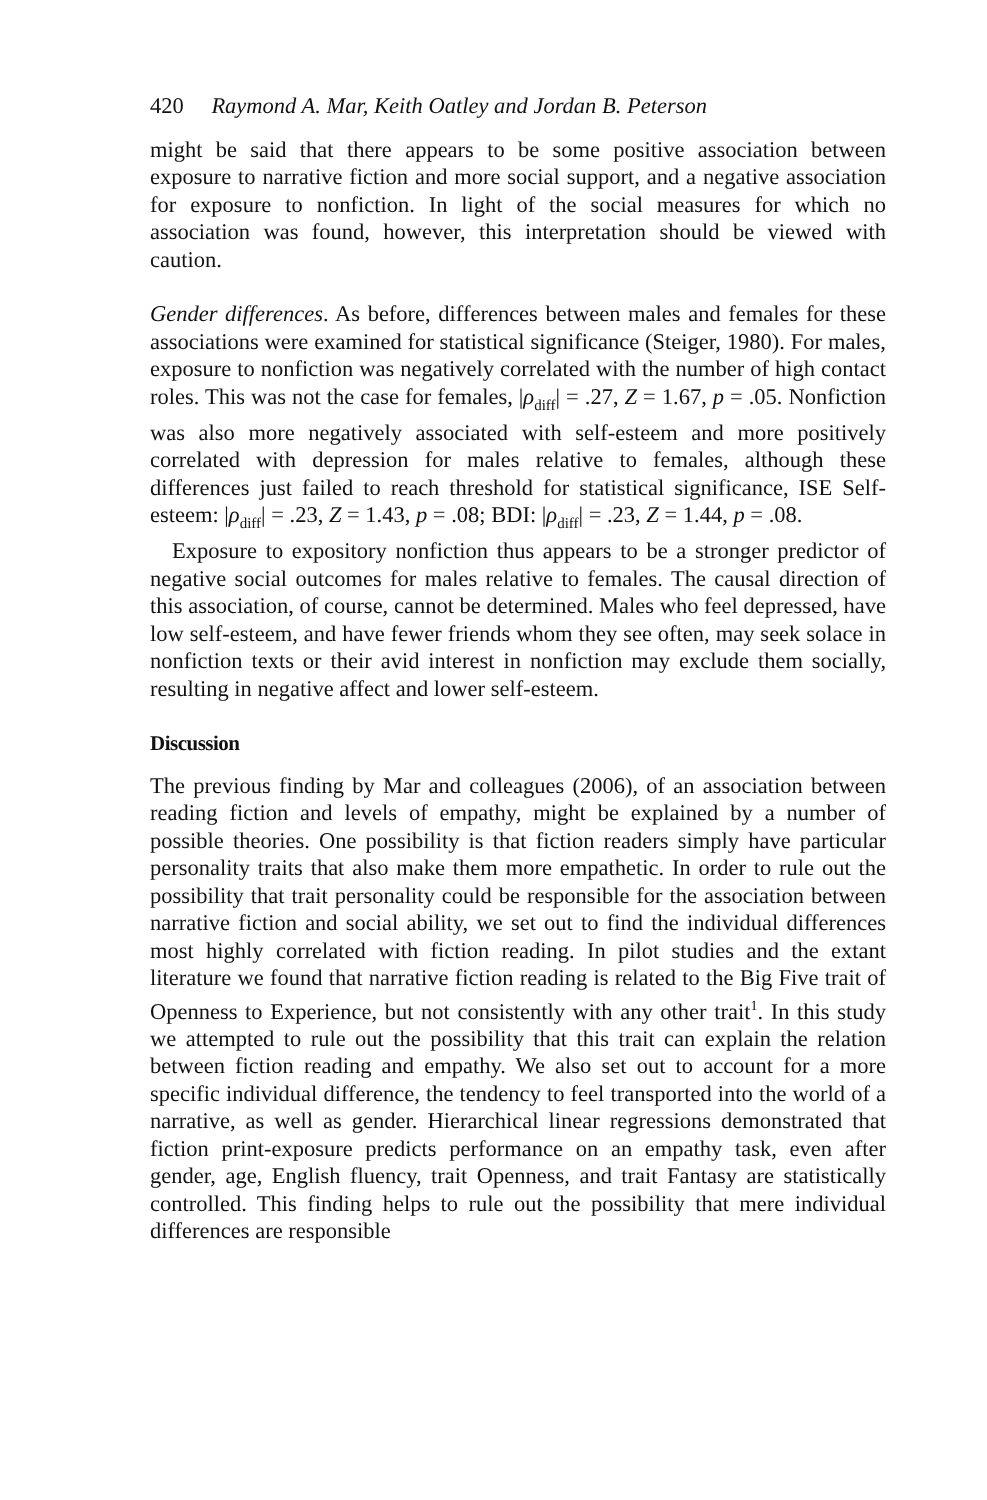420 Raymond A. Mar, Keith Oatley and Jordan B. Peterson
might be said that there appears to be some positive association between exposure to narrative fiction and more social support, and a negative association for exposure to nonfiction. In light of the social measures for which no association was found, however, this interpretation should be viewed with caution.
Gender differences. As before, differences between males and females for these associations were examined for statistical significance (Steiger, 1980). For males, exposure to nonfiction was negatively correlated with the number of high contact roles. This was not the case for females, |ρ<sub>diff</sub>| = .27, Z = 1.67, p = .05. Nonfiction was also more negatively associated with self-esteem and more positively correlated with depression for males relative to females, although these differences just failed to reach threshold for statistical significance, ISE Self-esteem: |ρ<sub>diff</sub>| = .23, Z = 1.43, p = .08; BDI: |ρ<sub>diff</sub>| = .23, Z = 1.44, p = .08.
Exposure to expository nonfiction thus appears to be a stronger predictor of negative social outcomes for males relative to females. The causal direction of this association, of course, cannot be determined. Males who feel depressed, have low self-esteem, and have fewer friends whom they see often, may seek solace in nonfiction texts or their avid interest in nonfiction may exclude them socially, resulting in negative affect and lower self-esteem.
Discussion
The previous finding by Mar and colleagues (2006), of an association between reading fiction and levels of empathy, might be explained by a number of possible theories. One possibility is that fiction readers simply have particular personality traits that also make them more empathetic. In order to rule out the possibility that trait personality could be responsible for the association between narrative fiction and social ability, we set out to find the individual differences most highly correlated with fiction reading. In pilot studies and the extant literature we found that narrative fiction reading is related to the Big Five trait of Openness to Experience, but not consistently with any other trait<sup>1</sup>. In this study we attempted to rule out the possibility that this trait can explain the relation between fiction reading and empathy. We also set out to account for a more specific individual difference, the tendency to feel transported into the world of a narrative, as well as gender. Hierarchical linear regressions demonstrated that fiction print-exposure predicts performance on an empathy task, even after gender, age, English fluency, trait Openness, and trait Fantasy are statistically controlled. This finding helps to rule out the possibility that mere individual differences are responsible